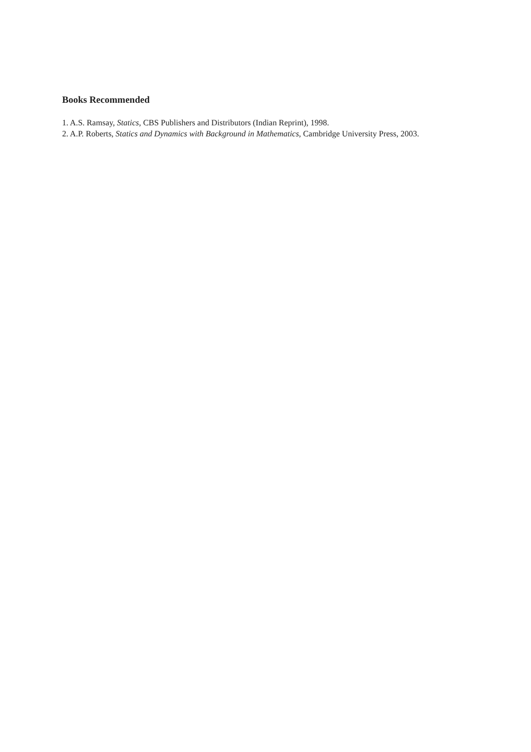Books Recommended
1. A.S. Ramsay, Statics, CBS Publishers and Distributors (Indian Reprint), 1998.
2. A.P. Roberts, Statics and Dynamics with Background in Mathematics, Cambridge University Press, 2003.